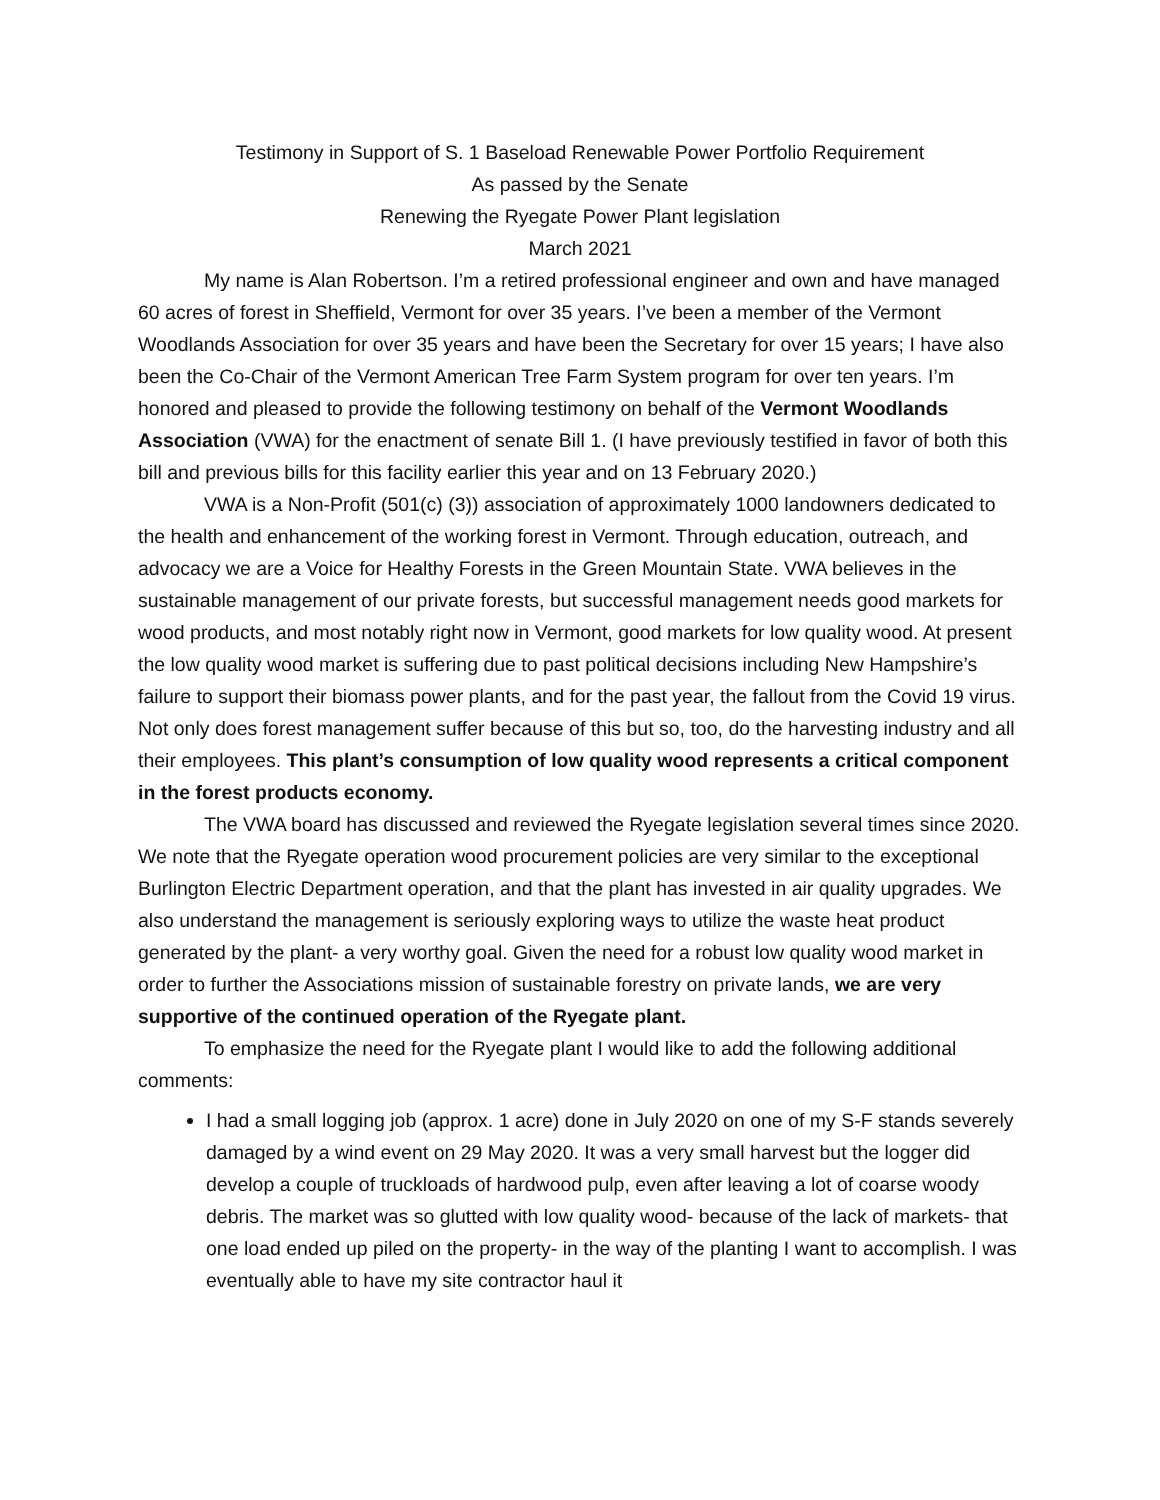Testimony in Support of S. 1 Baseload Renewable Power Portfolio Requirement
As passed by the Senate
Renewing the Ryegate Power Plant legislation
March 2021
My name is Alan Robertson. I’m a retired professional engineer and own and have managed 60 acres of forest in Sheffield, Vermont for over 35 years. I’ve been a member of the Vermont Woodlands Association for over 35 years and have been the Secretary for over 15 years; I have also been the Co-Chair of the Vermont American Tree Farm System program for over ten years. I’m honored and pleased to provide the following testimony on behalf of the Vermont Woodlands Association (VWA) for the enactment of senate Bill 1. (I have previously testified in favor of both this bill and previous bills for this facility earlier this year and on 13 February 2020.)
VWA is a Non-Profit (501(c) (3)) association of approximately 1000 landowners dedicated to the health and enhancement of the working forest in Vermont. Through education, outreach, and advocacy we are a Voice for Healthy Forests in the Green Mountain State. VWA believes in the sustainable management of our private forests, but successful management needs good markets for wood products, and most notably right now in Vermont, good markets for low quality wood. At present the low quality wood market is suffering due to past political decisions including New Hampshire’s failure to support their biomass power plants, and for the past year, the fallout from the Covid 19 virus. Not only does forest management suffer because of this but so, too, do the harvesting industry and all their employees. This plant’s consumption of low quality wood represents a critical component in the forest products economy.
The VWA board has discussed and reviewed the Ryegate legislation several times since 2020. We note that the Ryegate operation wood procurement policies are very similar to the exceptional Burlington Electric Department operation, and that the plant has invested in air quality upgrades. We also understand the management is seriously exploring ways to utilize the waste heat product generated by the plant- a very worthy goal. Given the need for a robust low quality wood market in order to further the Associations mission of sustainable forestry on private lands, we are very supportive of the continued operation of the Ryegate plant.
To emphasize the need for the Ryegate plant I would like to add the following additional comments:
I had a small logging job (approx. 1 acre) done in July 2020 on one of my S-F stands severely damaged by a wind event on 29 May 2020. It was a very small harvest but the logger did develop a couple of truckloads of hardwood pulp, even after leaving a lot of coarse woody debris. The market was so glutted with low quality wood- because of the lack of markets- that one load ended up piled on the property- in the way of the planting I want to accomplish. I was eventually able to have my site contractor haul it